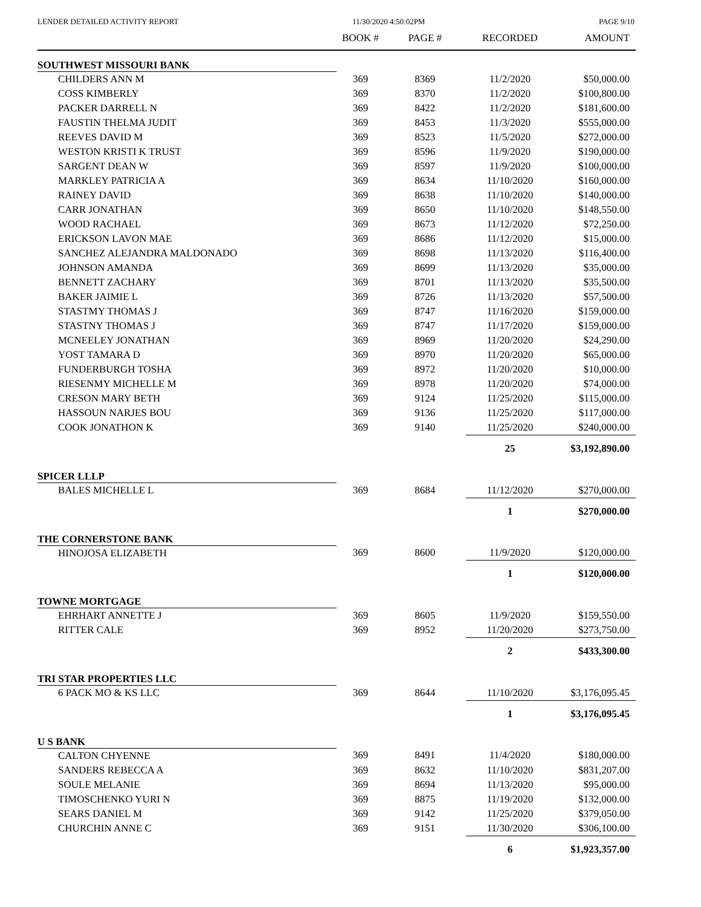LENDER DETAILED ACTIVITY REPORT 11/30/2020 4:50:02PM PAGE 9/10
| | BOOK # | PAGE # | RECORDED | AMOUNT |
| --- | --- | --- | --- | --- |
| SOUTHWEST MISSOURI BANK | | | | |
| CHILDERS ANN M | 369 | 8369 | 11/2/2020 | $50,000.00 |
| COSS KIMBERLY | 369 | 8370 | 11/2/2020 | $100,800.00 |
| PACKER DARRELL N | 369 | 8422 | 11/2/2020 | $181,600.00 |
| FAUSTIN THELMA JUDIT | 369 | 8453 | 11/3/2020 | $555,000.00 |
| REEVES DAVID M | 369 | 8523 | 11/5/2020 | $272,000.00 |
| WESTON KRISTI K TRUST | 369 | 8596 | 11/9/2020 | $190,000.00 |
| SARGENT DEAN W | 369 | 8597 | 11/9/2020 | $100,000.00 |
| MARKLEY PATRICIA A | 369 | 8634 | 11/10/2020 | $160,000.00 |
| RAINEY DAVID | 369 | 8638 | 11/10/2020 | $140,000.00 |
| CARR JONATHAN | 369 | 8650 | 11/10/2020 | $148,550.00 |
| WOOD RACHAEL | 369 | 8673 | 11/12/2020 | $72,250.00 |
| ERICKSON LAVON MAE | 369 | 8686 | 11/12/2020 | $15,000.00 |
| SANCHEZ ALEJANDRA MALDONADO | 369 | 8698 | 11/13/2020 | $116,400.00 |
| JOHNSON AMANDA | 369 | 8699 | 11/13/2020 | $35,000.00 |
| BENNETT ZACHARY | 369 | 8701 | 11/13/2020 | $35,500.00 |
| BAKER JAIMIE L | 369 | 8726 | 11/13/2020 | $57,500.00 |
| STASTMY THOMAS J | 369 | 8747 | 11/16/2020 | $159,000.00 |
| STASTNY THOMAS J | 369 | 8747 | 11/17/2020 | $159,000.00 |
| MCNEELEY JONATHAN | 369 | 8969 | 11/20/2020 | $24,290.00 |
| YOST TAMARA D | 369 | 8970 | 11/20/2020 | $65,000.00 |
| FUNDERBURGH TOSHA | 369 | 8972 | 11/20/2020 | $10,000.00 |
| RIESENMY MICHELLE M | 369 | 8978 | 11/20/2020 | $74,000.00 |
| CRESON MARY BETH | 369 | 9124 | 11/25/2020 | $115,000.00 |
| HASSOUN NARJES BOU | 369 | 9136 | 11/25/2020 | $117,000.00 |
| COOK JONATHON K | 369 | 9140 | 11/25/2020 | $240,000.00 |
| | | | 25 | $3,192,890.00 |
| SPICER LLLP | | | | |
| BALES MICHELLE L | 369 | 8684 | 11/12/2020 | $270,000.00 |
| | | | 1 | $270,000.00 |
| THE CORNERSTONE BANK | | | | |
| HINOJOSA ELIZABETH | 369 | 8600 | 11/9/2020 | $120,000.00 |
| | | | 1 | $120,000.00 |
| TOWNE MORTGAGE | | | | |
| EHRHART ANNETTE J | 369 | 8605 | 11/9/2020 | $159,550.00 |
| RITTER CALE | 369 | 8952 | 11/20/2020 | $273,750.00 |
| | | | 2 | $433,300.00 |
| TRI STAR PROPERTIES LLC | | | | |
| 6 PACK MO & KS LLC | 369 | 8644 | 11/10/2020 | $3,176,095.45 |
| | | | 1 | $3,176,095.45 |
| U S BANK | | | | |
| CALTON CHYENNE | 369 | 8491 | 11/4/2020 | $180,000.00 |
| SANDERS REBECCA A | 369 | 8632 | 11/10/2020 | $831,207.00 |
| SOULE MELANIE | 369 | 8694 | 11/13/2020 | $95,000.00 |
| TIMOSCHENKO YURI N | 369 | 8875 | 11/19/2020 | $132,000.00 |
| SEARS DANIEL M | 369 | 9142 | 11/25/2020 | $379,050.00 |
| CHURCHIN ANNE C | 369 | 9151 | 11/30/2020 | $306,100.00 |
| | | | 6 | $1,923,357.00 |